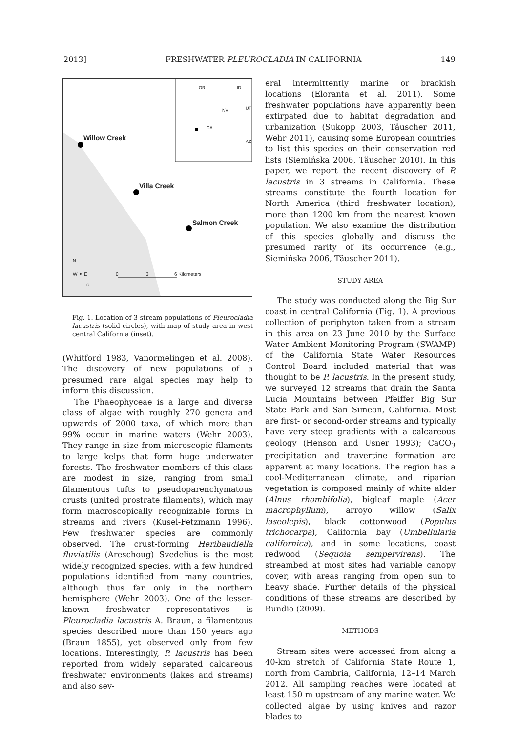2013] FRESHWATER PLEUROCLADIA IN CALIFORNIA 149
Willow Creek
Villa Creek
Salmon Creek
OR ID
NV UT
CA
AZ
N
W ✦ E
S
0 3 6 Kilometers
Fig. 1. Location of 3 stream populations of Pleurocladia lacustris (solid circles), with map of study area in west central California (inset).
(Whitford 1983, Vanormelingen et al. 2008). The discovery of new populations of a presumed rare algal species may help to inform this discussion.
The Phaeophyceae is a large and diverse class of algae with roughly 270 genera and upwards of 2000 taxa, of which more than 99% occur in marine waters (Wehr 2003). They range in size from microscopic filaments to large kelps that form huge underwater forests. The freshwater members of this class are modest in size, ranging from small filamentous tufts to pseudoparenchymatous crusts (united prostrate filaments), which may form macroscopically recognizable forms in streams and rivers (Kusel-Fetzmann 1996). Few freshwater species are commonly observed. The crust-forming Heribaudiella fluviatilis (Areschoug) Svedelius is the most widely recognized species, with a few hundred populations identified from many countries, although thus far only in the northern hemisphere (Wehr 2003). One of the lesser-known freshwater representatives is Pleurocladia lacustris A. Braun, a filamentous species described more than 150 years ago (Braun 1855), yet observed only from few locations. Interestingly, P. lacustris has been reported from widely separated calcareous freshwater environments (lakes and streams) and also sev-
eral intermittently marine or brackish locations (Eloranta et al. 2011). Some freshwater populations have apparently been extirpated due to habitat degradation and urbanization (Sukopp 2003, Täuscher 2011, Wehr 2011), causing some European countries to list this species on their conservation red lists (Siemińska 2006, Täuscher 2010). In this paper, we report the recent discovery of P. lacustris in 3 streams in California. These streams constitute the fourth location for North America (third freshwater location), more than 1200 km from the nearest known population. We also examine the distribution of this species globally and discuss the presumed rarity of its occurrence (e.g., Siemińska 2006, Täuscher 2011).
STUDY AREA
The study was conducted along the Big Sur coast in central California (Fig. 1). A previous collection of periphyton taken from a stream in this area on 23 June 2010 by the Surface Water Ambient Monitoring Program (SWAMP) of the California State Water Resources Control Board included material that was thought to be P. lacustris. In the present study, we surveyed 12 streams that drain the Santa Lucia Mountains between Pfeiffer Big Sur State Park and San Simeon, California. Most are first- or second-order streams and typically have very steep gradients with a calcareous geology (Henson and Usner 1993); CaCO<sub>3</sub> precipitation and travertine formation are apparent at many locations. The region has a cool-Mediterranean climate, and riparian vegetation is composed mainly of white alder (Alnus rhombifolia), bigleaf maple (Acer macrophyllum), arroyo willow (Salix laseolepis), black cottonwood (Populus trichocarpa), California bay (Umbellularia californica), and in some locations, coast redwood (Sequoia sempervirens). The streambed at most sites had variable canopy cover, with areas ranging from open sun to heavy shade. Further details of the physical conditions of these streams are described by Rundio (2009).
METHODS
Stream sites were accessed from along a 40-km stretch of California State Route 1, north from Cambria, California, 12–14 March 2012. All sampling reaches were located at least 150 m upstream of any marine water. We collected algae by using knives and razor blades to